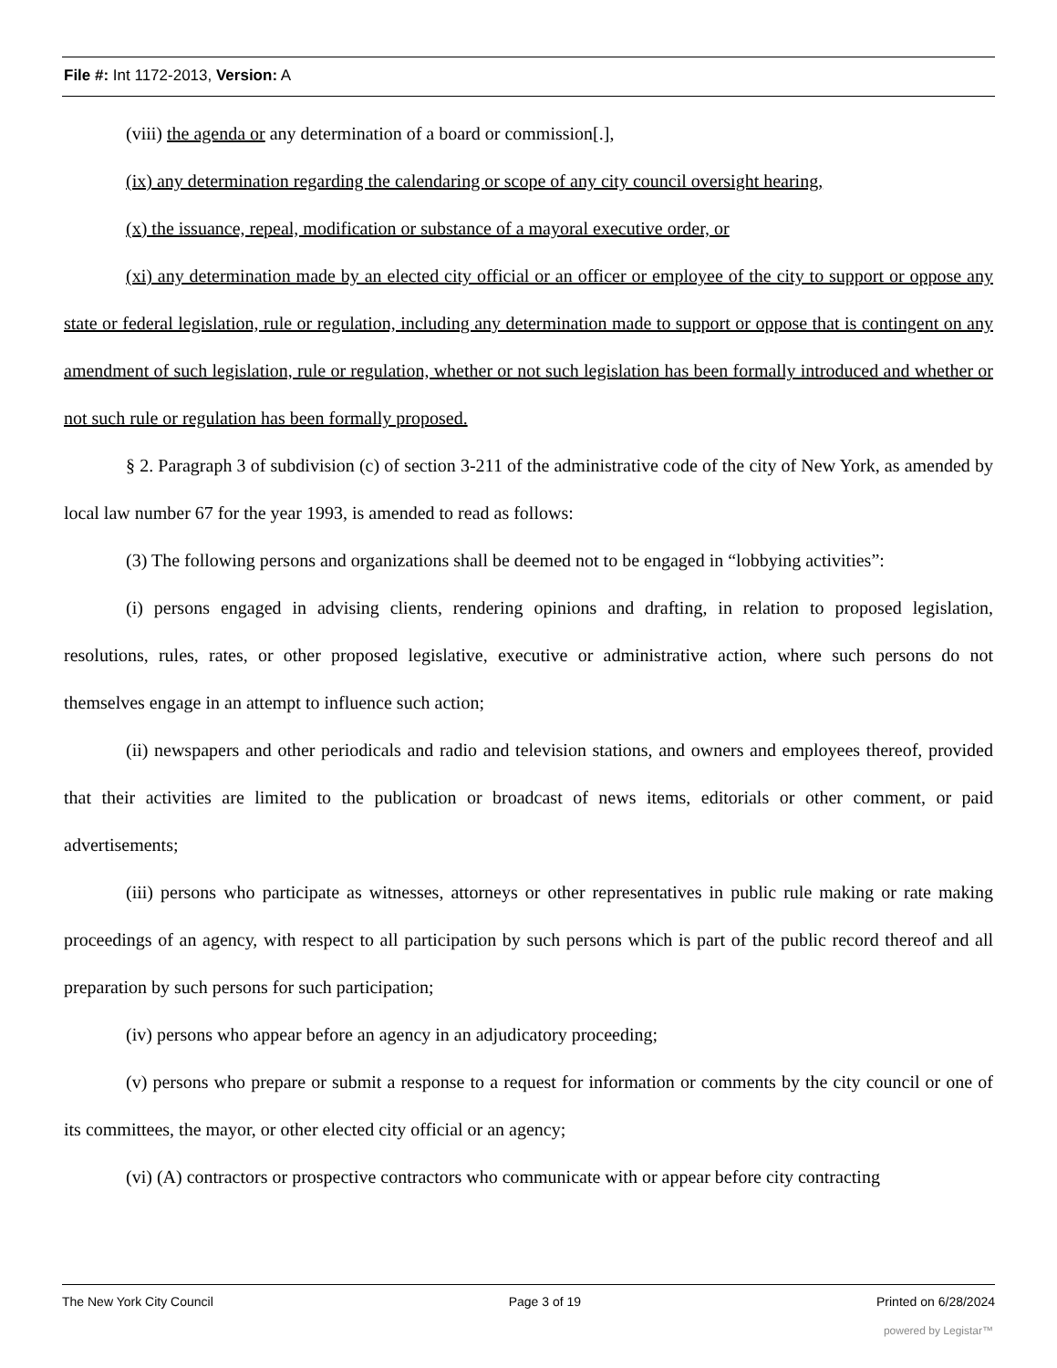File #: Int 1172-2013, Version: A
(viii) the agenda or any determination of a board or commission[.],
(ix) any determination regarding the calendaring or scope of any city council oversight hearing,
(x) the issuance, repeal, modification or substance of a mayoral executive order, or
(xi) any determination made by an elected city official or an officer or employee of the city to support or oppose any state or federal legislation, rule or regulation, including any determination made to support or oppose that is contingent on any amendment of such legislation, rule or regulation, whether or not such legislation has been formally introduced and whether or not such rule or regulation has been formally proposed.
§ 2. Paragraph 3 of subdivision (c) of section 3-211 of the administrative code of the city of New York, as amended by local law number 67 for the year 1993, is amended to read as follows:
(3) The following persons and organizations shall be deemed not to be engaged in “lobbying activities”:
(i) persons engaged in advising clients, rendering opinions and drafting, in relation to proposed legislation, resolutions, rules, rates, or other proposed legislative, executive or administrative action, where such persons do not themselves engage in an attempt to influence such action;
(ii) newspapers and other periodicals and radio and television stations, and owners and employees thereof, provided that their activities are limited to the publication or broadcast of news items, editorials or other comment, or paid advertisements;
(iii) persons who participate as witnesses, attorneys or other representatives in public rule making or rate making proceedings of an agency, with respect to all participation by such persons which is part of the public record thereof and all preparation by such persons for such participation;
(iv) persons who appear before an agency in an adjudicatory proceeding;
(v) persons who prepare or submit a response to a request for information or comments by the city council or one of its committees, the mayor, or other elected city official or an agency;
(vi) (A) contractors or prospective contractors who communicate with or appear before city contracting
The New York City Council Page 3 of 19 Printed on 6/28/2024
powered by Legistar™